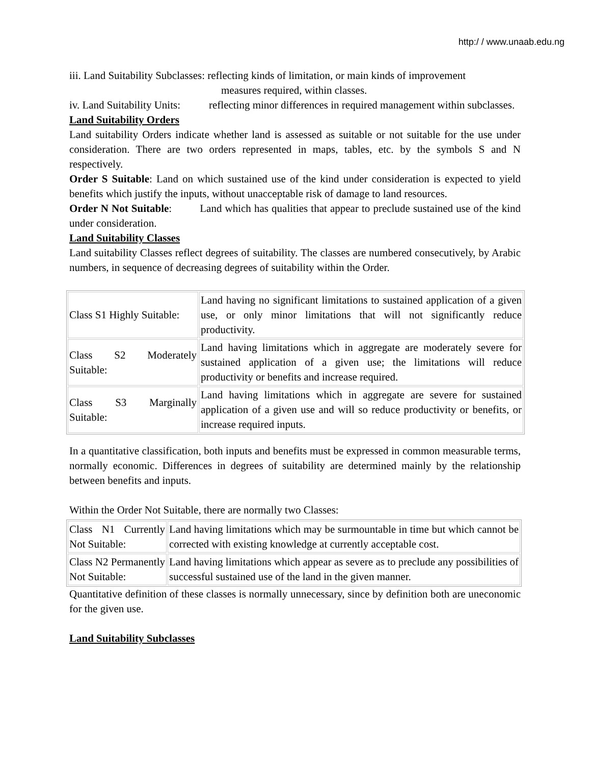http:/ / www.unaab.edu.ng
iii. Land Suitability Subclasses: reflecting kinds of limitation, or main kinds of improvement
measures required, within classes.
iv. Land Suitability Units:
reflecting minor differences in required management within subclasses.
Land Suitability Orders
Land suitability Orders indicate whether land is assessed as suitable or not suitable for the use under consideration. There are two orders represented in maps, tables, etc. by the symbols S and N respectively.
Order S Suitable: Land on which sustained use of the kind under consideration is expected to yield benefits which justify the inputs, without unacceptable risk of damage to land resources.
Order N Not Suitable: Land which has qualities that appear to preclude sustained use of the kind under consideration.
Land Suitability Classes
Land suitability Classes reflect degrees of suitability. The classes are numbered consecutively, by Arabic numbers, in sequence of decreasing degrees of suitability within the Order.
| Class S1 Highly Suitable: | Land having no significant limitations to sustained application of a given use, or only minor limitations that will not significantly reduce productivity. |
| Class S2 Moderately Suitable: | Land having limitations which in aggregate are moderately severe for sustained application of a given use; the limitations will reduce productivity or benefits and increase required. |
| Class S3 Marginally Suitable: | Land having limitations which in aggregate are severe for sustained application of a given use and will so reduce productivity or benefits, or increase required inputs. |
In a quantitative classification, both inputs and benefits must be expressed in common measurable terms, normally economic. Differences in degrees of suitability are determined mainly by the relationship between benefits and inputs.
Within the Order Not Suitable, there are normally two Classes:
| Class N1 Currently Not Suitable: | Land having limitations which may be surmountable in time but which cannot be corrected with existing knowledge at currently acceptable cost. |
| Class N2 Permanently Not Suitable: | Land having limitations which appear as severe as to preclude any possibilities of successful sustained use of the land in the given manner. |
Quantitative definition of these classes is normally unnecessary, since by definition both are uneconomic for the given use.
Land Suitability Subclasses